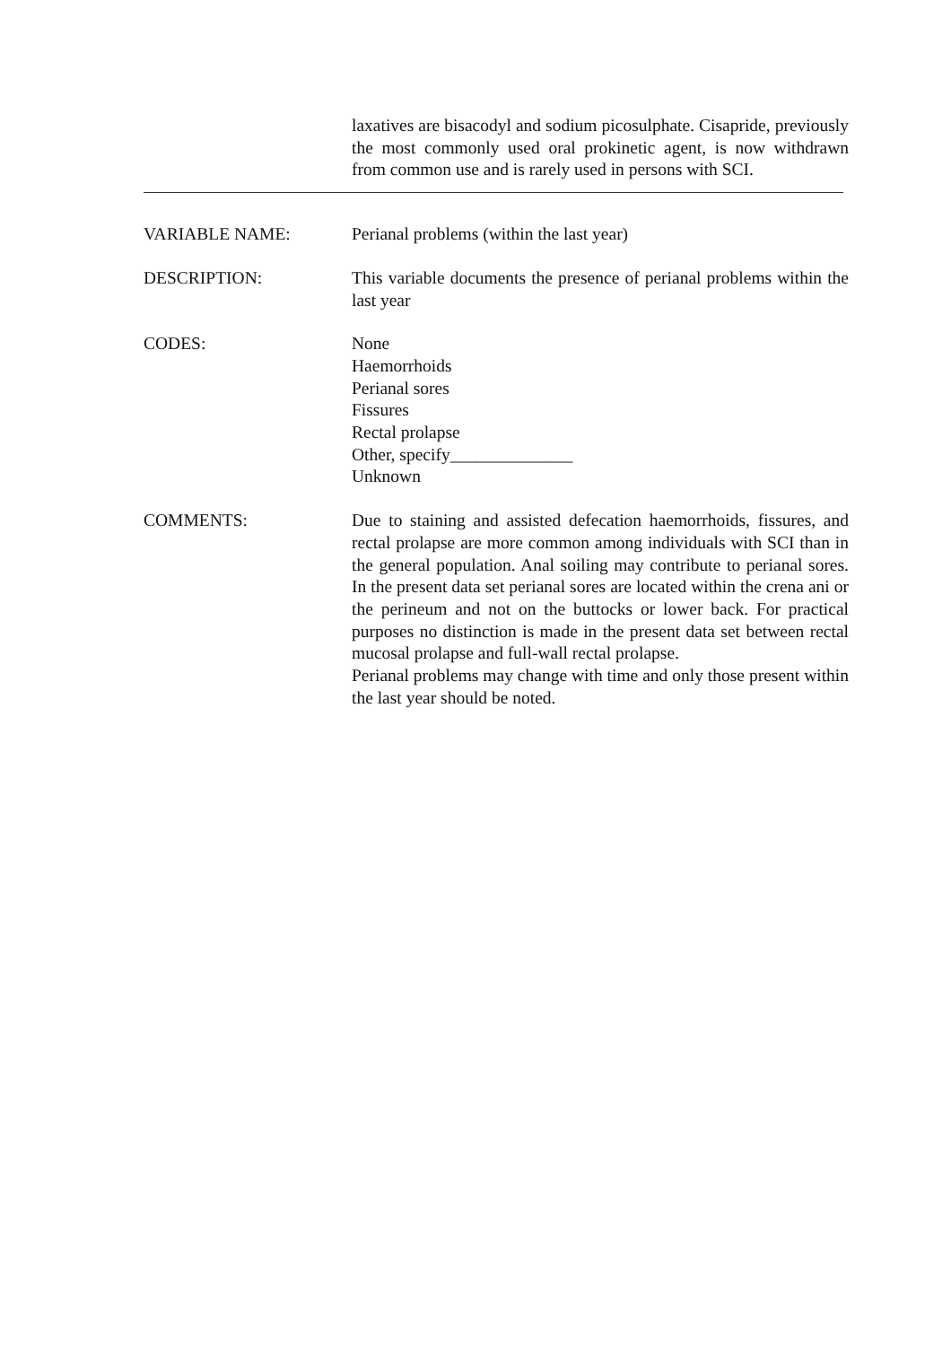laxatives are bisacodyl and sodium picosulphate. Cisapride, previously the most commonly used oral prokinetic agent, is now withdrawn from common use and is rarely used in persons with SCI.
VARIABLE NAME: Perianal problems (within the last year)
DESCRIPTION: This variable documents the presence of perianal problems within the last year
CODES: None
Haemorrhoids
Perianal sores
Fissures
Rectal prolapse
Other, specify______________
Unknown
COMMENTS: Due to staining and assisted defecation haemorrhoids, fissures, and rectal prolapse are more common among individuals with SCI than in the general population. Anal soiling may contribute to perianal sores. In the present data set perianal sores are located within the crena ani or the perineum and not on the buttocks or lower back. For practical purposes no distinction is made in the present data set between rectal mucosal prolapse and full-wall rectal prolapse.
Perianal problems may change with time and only those present within the last year should be noted.